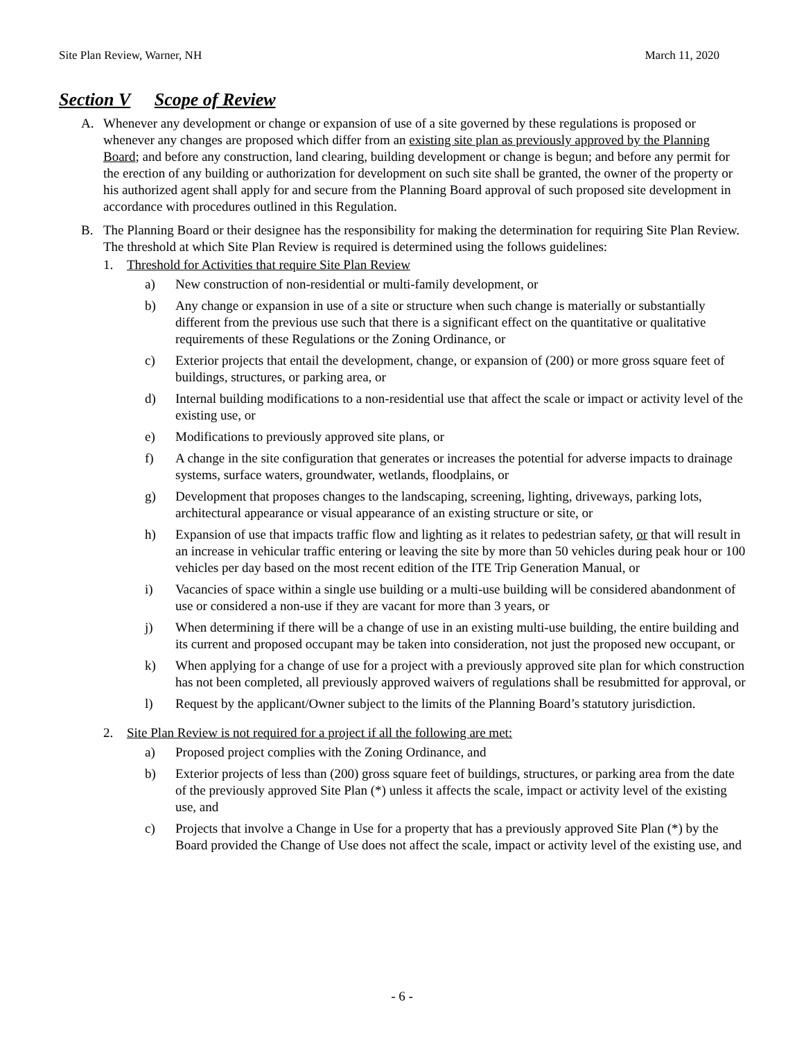Site Plan Review, Warner, NH March 11, 2020
Section V Scope of Review
A. Whenever any development or change or expansion of use of a site governed by these regulations is proposed or whenever any changes are proposed which differ from an existing site plan as previously approved by the Planning Board; and before any construction, land clearing, building development or change is begun; and before any permit for the erection of any building or authorization for development on such site shall be granted, the owner of the property or his authorized agent shall apply for and secure from the Planning Board approval of such proposed site development in accordance with procedures outlined in this Regulation.
B. The Planning Board or their designee has the responsibility for making the determination for requiring Site Plan Review. The threshold at which Site Plan Review is required is determined using the follows guidelines:
1. Threshold for Activities that require Site Plan Review
a) New construction of non-residential or multi-family development, or
b) Any change or expansion in use of a site or structure when such change is materially or substantially different from the previous use such that there is a significant effect on the quantitative or qualitative requirements of these Regulations or the Zoning Ordinance, or
c) Exterior projects that entail the development, change, or expansion of (200) or more gross square feet of buildings, structures, or parking area, or
d) Internal building modifications to a non-residential use that affect the scale or impact or activity level of the existing use, or
e) Modifications to previously approved site plans, or
f) A change in the site configuration that generates or increases the potential for adverse impacts to drainage systems, surface waters, groundwater, wetlands, floodplains, or
g) Development that proposes changes to the landscaping, screening, lighting, driveways, parking lots, architectural appearance or visual appearance of an existing structure or site, or
h) Expansion of use that impacts traffic flow and lighting as it relates to pedestrian safety, or that will result in an increase in vehicular traffic entering or leaving the site by more than 50 vehicles during peak hour or 100 vehicles per day based on the most recent edition of the ITE Trip Generation Manual, or
i) Vacancies of space within a single use building or a multi-use building will be considered abandonment of use or considered a non-use if they are vacant for more than 3 years, or
j) When determining if there will be a change of use in an existing multi-use building, the entire building and its current and proposed occupant may be taken into consideration, not just the proposed new occupant, or
k) When applying for a change of use for a project with a previously approved site plan for which construction has not been completed, all previously approved waivers of regulations shall be resubmitted for approval, or
l) Request by the applicant/Owner subject to the limits of the Planning Board’s statutory jurisdiction.
2. Site Plan Review is not required for a project if all the following are met:
a) Proposed project complies with the Zoning Ordinance, and
b) Exterior projects of less than (200) gross square feet of buildings, structures, or parking area from the date of the previously approved Site Plan (*) unless it affects the scale, impact or activity level of the existing use, and
c) Projects that involve a Change in Use for a property that has a previously approved Site Plan (*) by the Board provided the Change of Use does not affect the scale, impact or activity level of the existing use, and
- 6 -